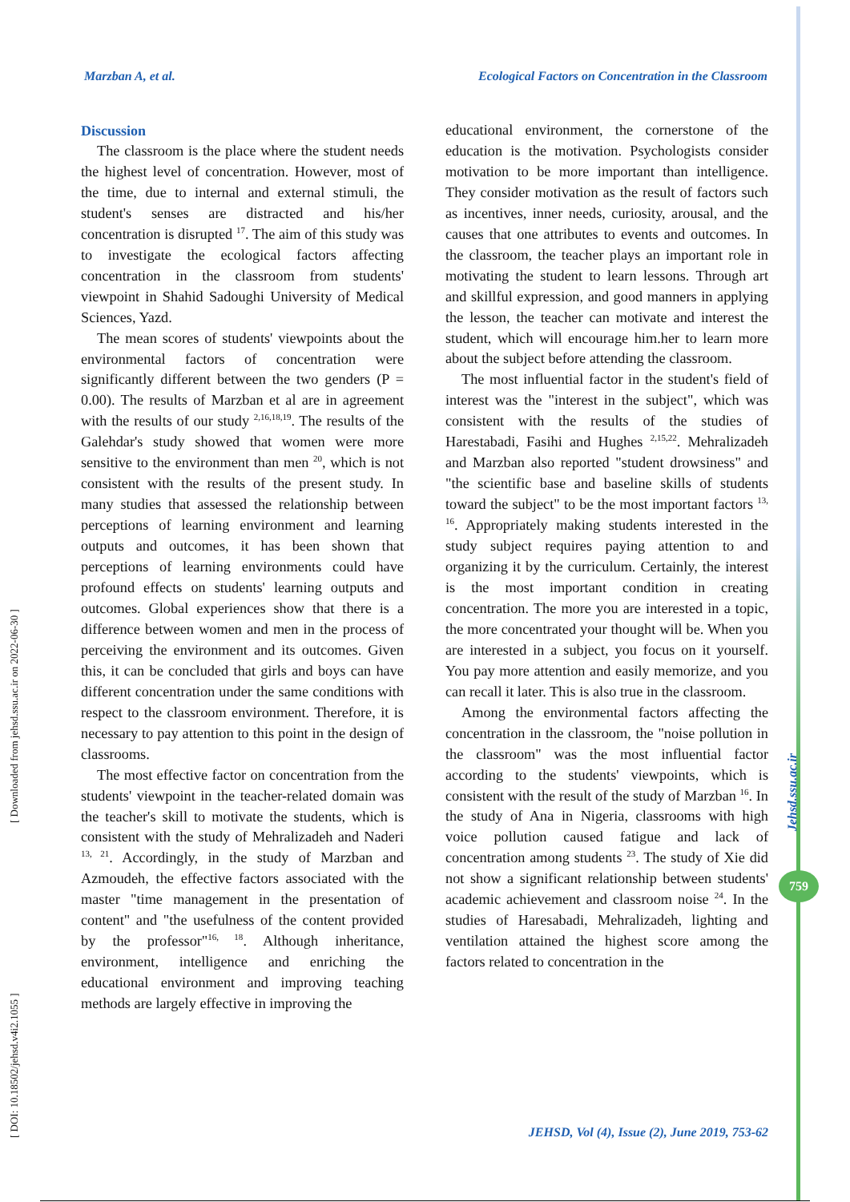Marzban A, et al. Ecological Factors on Concentration in the Classroom
Discussion
The classroom is the place where the student needs the highest level of concentration. However, most of the time, due to internal and external stimuli, the student's senses are distracted and his/her concentration is disrupted <sup>17</sup>. The aim of this study was to investigate the ecological factors affecting concentration in the classroom from students' viewpoint in Shahid Sadoughi University of Medical Sciences, Yazd.
The mean scores of students' viewpoints about the environmental factors of concentration were significantly different between the two genders (P = 0.00). The results of Marzban et al are in agreement with the results of our study <sup>2,16,18,19</sup>. The results of the Galehdar's study showed that women were more sensitive to the environment than men <sup>20</sup>, which is not consistent with the results of the present study. In many studies that assessed the relationship between perceptions of learning environment and learning outputs and outcomes, it has been shown that perceptions of learning environments could have profound effects on students' learning outputs and outcomes. Global experiences show that there is a difference between women and men in the process of perceiving the environment and its outcomes. Given this, it can be concluded that girls and boys can have different concentration under the same conditions with respect to the classroom environment. Therefore, it is necessary to pay attention to this point in the design of classrooms.
The most effective factor on concentration from the students' viewpoint in the teacher-related domain was the teacher's skill to motivate the students, which is consistent with the study of Mehralizadeh and Naderi <sup>13, 21</sup>. Accordingly, in the study of Marzban and Azmoudeh, the effective factors associated with the master "time management in the presentation of content" and "the usefulness of the content provided by the professor"<sup>16, 18</sup>. Although inheritance, environment, intelligence and enriching the educational environment and improving teaching methods are largely effective in improving the
educational environment, the cornerstone of the education is the motivation. Psychologists consider motivation to be more important than intelligence. They consider motivation as the result of factors such as incentives, inner needs, curiosity, arousal, and the causes that one attributes to events and outcomes. In the classroom, the teacher plays an important role in motivating the student to learn lessons. Through art and skillful expression, and good manners in applying the lesson, the teacher can motivate and interest the student, which will encourage him.her to learn more about the subject before attending the classroom.
The most influential factor in the student's field of interest was the "interest in the subject", which was consistent with the results of the studies of Harestabadi, Fasihi and Hughes <sup>2,15,22</sup>. Mehralizadeh and Marzban also reported "student drowsiness" and "the scientific base and baseline skills of students toward the subject" to be the most important factors <sup>13, 16</sup>. Appropriately making students interested in the study subject requires paying attention to and organizing it by the curriculum. Certainly, the interest is the most important condition in creating concentration. The more you are interested in a topic, the more concentrated your thought will be. When you are interested in a subject, you focus on it yourself. You pay more attention and easily memorize, and you can recall it later. This is also true in the classroom.
Among the environmental factors affecting the concentration in the classroom, the "noise pollution in the classroom" was the most influential factor according to the students' viewpoints, which is consistent with the result of the study of Marzban <sup>16</sup>. In the study of Ana in Nigeria, classrooms with high voice pollution caused fatigue and lack of concentration among students <sup>23</sup>. The study of Xie did not show a significant relationship between students' academic achievement and classroom noise <sup>24</sup>. In the studies of Haresabadi, Mehralizadeh, lighting and ventilation attained the highest score among the factors related to concentration in the
[ DOI: 10.18502/jehsd.v4i2.1055 ] [ Downloaded from jehsd.ssu.ac.ir on 2022-06-30 ]
Jehsd.ssu.ac.ir
759
JEHSD, Vol (4), Issue (2), June 2019, 753-62